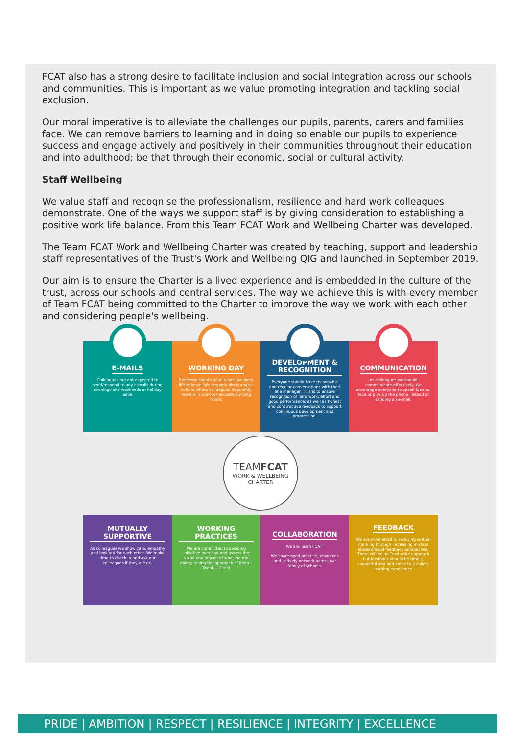FCAT also has a strong desire to facilitate inclusion and social integration across our schools and communities. This is important as we value promoting integration and tackling social exclusion.
Our moral imperative is to alleviate the challenges our pupils, parents, carers and families face. We can remove barriers to learning and in doing so enable our pupils to experience success and engage actively and positively in their communities throughout their education and into adulthood; be that through their economic, social or cultural activity.
Staff Wellbeing
We value staff and recognise the professionalism, resilience and hard work colleagues demonstrate. One of the ways we support staff is by giving consideration to establishing a positive work life balance. From this Team FCAT Work and Wellbeing Charter was developed.
The Team FCAT Work and Wellbeing Charter was created by teaching, support and leadership staff representatives of the Trust's Work and Wellbeing QIG and launched in September 2019.
Our aim is to ensure the Charter is a lived experience and is embedded in the culture of the trust, across our schools and central services. The way we achieve this is with every member of Team FCAT being committed to the Charter to improve the way we work with each other and considering people's wellbeing.
E-MAILS
Colleagues are not expected to send/respond to any e-mails during evenings and weekends or holiday leave.
WORKING DAY
Everyone should have a positive work life balance. We strongly discourage a culture where colleagues frequently remain in work for excessively long hours.
DEVELOPMENT & RECOGNITION
Everyone should have reasonable and regular conversations with their line manager. This is to ensure recognition of hard work, effort and good performance; as well as honest and constructive feedback to support continuous development and progression.
COMMUNICATION
As colleagues we should communicate effectively. We encourage everyone to speak face-to-face or pick up the phone instead of sending an e-mail.
TEAMFCAT
WORK & WELLBEING
CHARTER
MUTUALLY SUPPORTIVE
As colleagues we show care, empathy and look out for each other. We make time to check in and ask our colleagues if they are ok.
WORKING PRACTICES
We are committed to avoiding initiative overload and assess the value and impact of what we are doing; taking the approach of Keep – Tweak – Ditch!
COLLABORATION
We are Team FCAT!
We share good practice, resources and actively network across our family of schools.
FEEDBACK
We are committed to reducing written marking through increasing in-class student/pupil feedback approaches. There will be no Trust-wide approach but feedback should be timely, impactful and add value to a child's learning experience.
PRIDE | AMBITION | RESPECT | RESILIENCE | INTEGRITY | EXCELLENCE